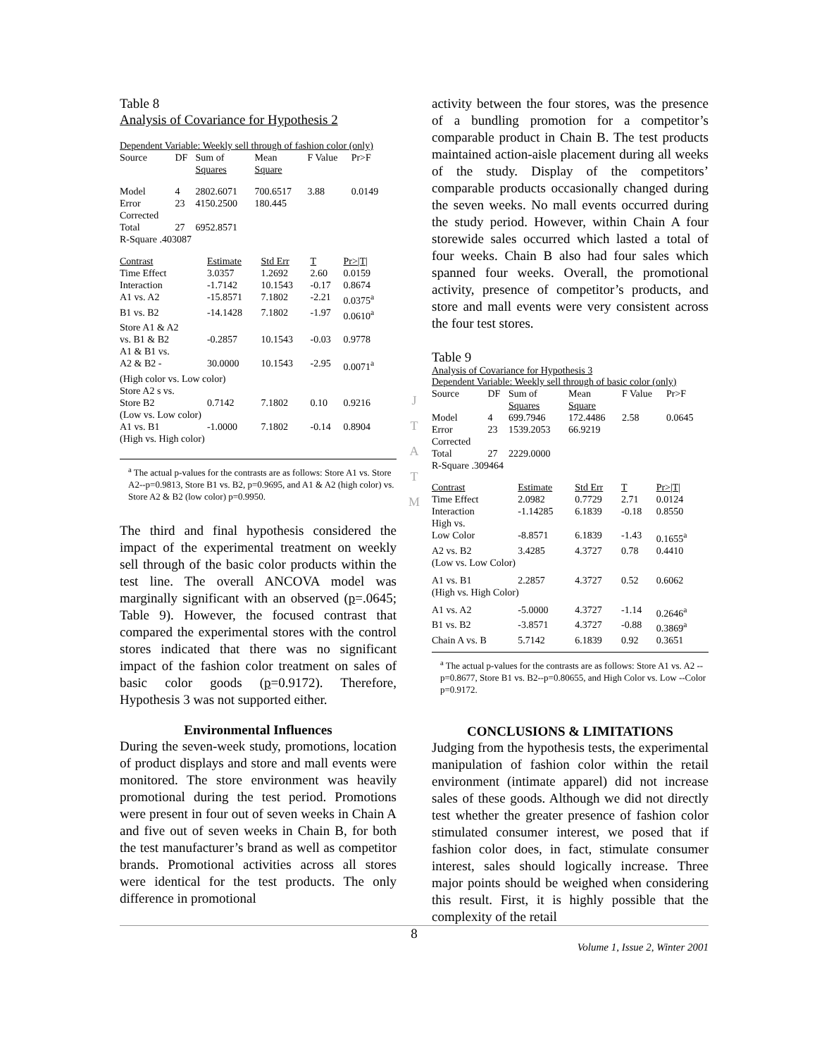Table 8
Analysis of Covariance for Hypothesis 2
Dependent Variable: Weekly sell through of fashion color (only)
| Source | DF | Sum of Squares | Mean Square | F Value | Pr>F |
| --- | --- | --- | --- | --- | --- |
| Model | 4 | 2802.6071 | 700.6517 | 3.88 | 0.0149 |
| Error | 23 | 4150.2500 | 180.445 | | |
| Corrected Total | 27 | 6952.8571 | | | |
| R-Square .403087 | | | | | |
| Contrast | Estimate | Std Err | T | Pr>/T/ |
| --- | --- | --- | --- | --- |
| Time Effect | 3.0357 | 1.2692 | 2.60 | 0.0159 |
| Interaction | -1.7142 | 10.1543 | -0.17 | 0.8674 |
| A1 vs. A2 | -15.8571 | 7.1802 | -2.21 | 0.0375<sup>a</sup> |
| B1 vs. B2 | -14.1428 | 7.1802 | -1.97 | 0.0610<sup>a</sup> |
| Store A1 & A2 vs. B1 & B2 | -0.2857 | 10.1543 | -0.03 | 0.9778 |
| A1 & B1 vs. A2 & B2 - | 30.0000 | 10.1543 | -2.95 | 0.0071<sup>a</sup> |
| (High color vs. Low color) | | | | |
| Store A2 s vs. Store B2 | 0.7142 | 7.1802 | 0.10 | 0.9216 |
| (Low vs. Low color) | | | | |
| A1 vs. B1 | -1.0000 | 7.1802 | -0.14 | 0.8904 |
| (High vs. High color) | | | | |
<sup>a</sup> The actual p-values for the contrasts are as follows: Store A1 vs. Store A2--p=0.9813, Store B1 vs. B2, p=0.9695, and A1 & A2 (high color) vs. Store A2 & B2 (low color) p=0.9950.
The third and final hypothesis considered the impact of the experimental treatment on weekly sell through of the basic color products within the test line. The overall ANCOVA model was marginally significant with an observed (p=.0645; Table 9). However, the focused contrast that compared the experimental stores with the control stores indicated that there was no significant impact of the fashion color treatment on sales of basic color goods (p=0.9172). Therefore, Hypothesis 3 was not supported either.
Environmental Influences
During the seven-week study, promotions, location of product displays and store and mall events were monitored. The store environment was heavily promotional during the test period. Promotions were present in four out of seven weeks in Chain A and five out of seven weeks in Chain B, for both the test manufacturer’s brand as well as competitor brands. Promotional activities across all stores were identical for the test products. The only difference in promotional
J
T
A
T
M
activity between the four stores, was the presence of a bundling promotion for a competitor’s comparable product in Chain B. The test products maintained action-aisle placement during all weeks of the study. Display of the competitors’ comparable products occasionally changed during the seven weeks. No mall events occurred during the study period. However, within Chain A four storewide sales occurred which lasted a total of four weeks. Chain B also had four sales which spanned four weeks. Overall, the promotional activity, presence of competitor’s products, and store and mall events were very consistent across the four test stores.
Table 9
Analysis of Covariance for Hypothesis 3
Dependent Variable: Weekly sell through of basic color (only)
| Source | DF | Sum of Squares | Mean Square | F Value | Pr>F |
| --- | --- | --- | --- | --- | --- |
| Model | 4 | 699.7946 | 172.4486 | 2.58 | 0.0645 |
| Error | 23 | 1539.2053 | 66.9219 | | |
| Corrected Total | 27 | 2229.0000 | | | |
| R-Square .309464 | | | | | |
| Contrast | Estimate | Std Err | T | Pr>/T/ |
| --- | --- | --- | --- | --- |
| Time Effect | 2.0982 | 0.7729 | 2.71 | 0.0124 |
| Interaction | -1.14285 | 6.1839 | -0.18 | 0.8550 |
| High vs. Low Color | -8.8571 | 6.1839 | -1.43 | 0.1655<sup>a</sup> |
| A2 vs. B2 | 3.4285 | 4.3727 | 0.78 | 0.4410 |
| (Low vs. Low Color) | | | | |
| A1 vs. B1 | 2.2857 | 4.3727 | 0.52 | 0.6062 |
| (High vs. High Color) | | | | |
| A1 vs. A2 | -5.0000 | 4.3727 | -1.14 | 0.2646<sup>a</sup> |
| B1 vs. B2 | -3.8571 | 4.3727 | -0.88 | 0.3869<sup>a</sup> |
| Chain A vs. B | 5.7142 | 6.1839 | 0.92 | 0.3651 |
<sup>a</sup> The actual p-values for the contrasts are as follows: Store A1 vs. A2 --p=0.8677, Store B1 vs. B2--p=0.80655, and High Color vs. Low --Color p=0.9172.
CONCLUSIONS & LIMITATIONS
Judging from the hypothesis tests, the experimental manipulation of fashion color within the retail environment (intimate apparel) did not increase sales of these goods. Although we did not directly test whether the greater presence of fashion color stimulated consumer interest, we posed that if fashion color does, in fact, stimulate consumer interest, sales should logically increase. Three major points should be weighed when considering this result. First, it is highly possible that the complexity of the retail
8
Volume 1, Issue 2, Winter 2001